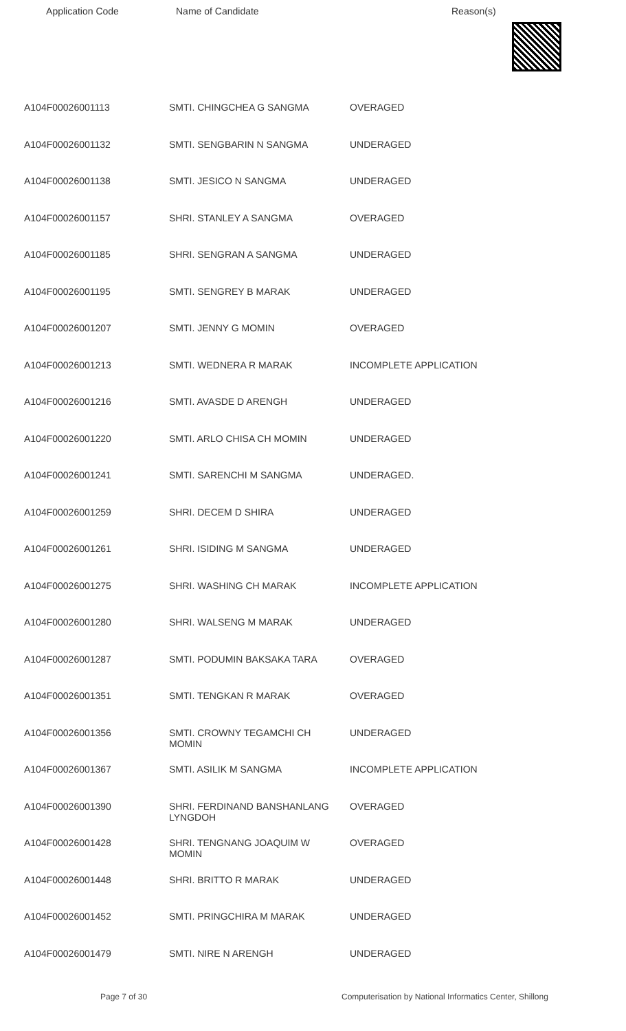| Application Code | Name of Candidate | Reason(s) |
| --- | --- | --- |
| A104F00026001113 | SMTI. CHINGCHEA G SANGMA | OVERAGED |
| A104F00026001132 | SMTI. SENGBARIN N SANGMA | UNDERAGED |
| A104F00026001138 | SMTI. JESICO N SANGMA | UNDERAGED |
| A104F00026001157 | SHRI. STANLEY A SANGMA | OVERAGED |
| A104F00026001185 | SHRI. SENGRAN A SANGMA | UNDERAGED |
| A104F00026001195 | SMTI. SENGREY B MARAK | UNDERAGED |
| A104F00026001207 | SMTI. JENNY G MOMIN | OVERAGED |
| A104F00026001213 | SMTI. WEDNERA R MARAK | INCOMPLETE APPLICATION |
| A104F00026001216 | SMTI. AVASDE D ARENGH | UNDERAGED |
| A104F00026001220 | SMTI. ARLO CHISA CH MOMIN | UNDERAGED |
| A104F00026001241 | SMTI. SARENCHI M SANGMA | UNDERAGED. |
| A104F00026001259 | SHRI. DECEM D SHIRA | UNDERAGED |
| A104F00026001261 | SHRI. ISIDING M SANGMA | UNDERAGED |
| A104F00026001275 | SHRI. WASHING CH MARAK | INCOMPLETE APPLICATION |
| A104F00026001280 | SHRI. WALSENG M MARAK | UNDERAGED |
| A104F00026001287 | SMTI. PODUMIN BAKSAKA TARA | OVERAGED |
| A104F00026001351 | SMTI. TENGKAN R MARAK | OVERAGED |
| A104F00026001356 | SMTI. CROWNY TEGAMCHI CH MOMIN | UNDERAGED |
| A104F00026001367 | SMTI. ASILIK M SANGMA | INCOMPLETE APPLICATION |
| A104F00026001390 | SHRI. FERDINAND BANSHANLANG LYNGDOH | OVERAGED |
| A104F00026001428 | SHRI. TENGNANG JOAQUIM W MOMIN | OVERAGED |
| A104F00026001448 | SHRI. BRITTO R MARAK | UNDERAGED |
| A104F00026001452 | SMTI. PRINGCHIRA M MARAK | UNDERAGED |
| A104F00026001479 | SMTI. NIRE N ARENGH | UNDERAGED |
Page 7 of 30 Computerisation by National Informatics Center, Shillong